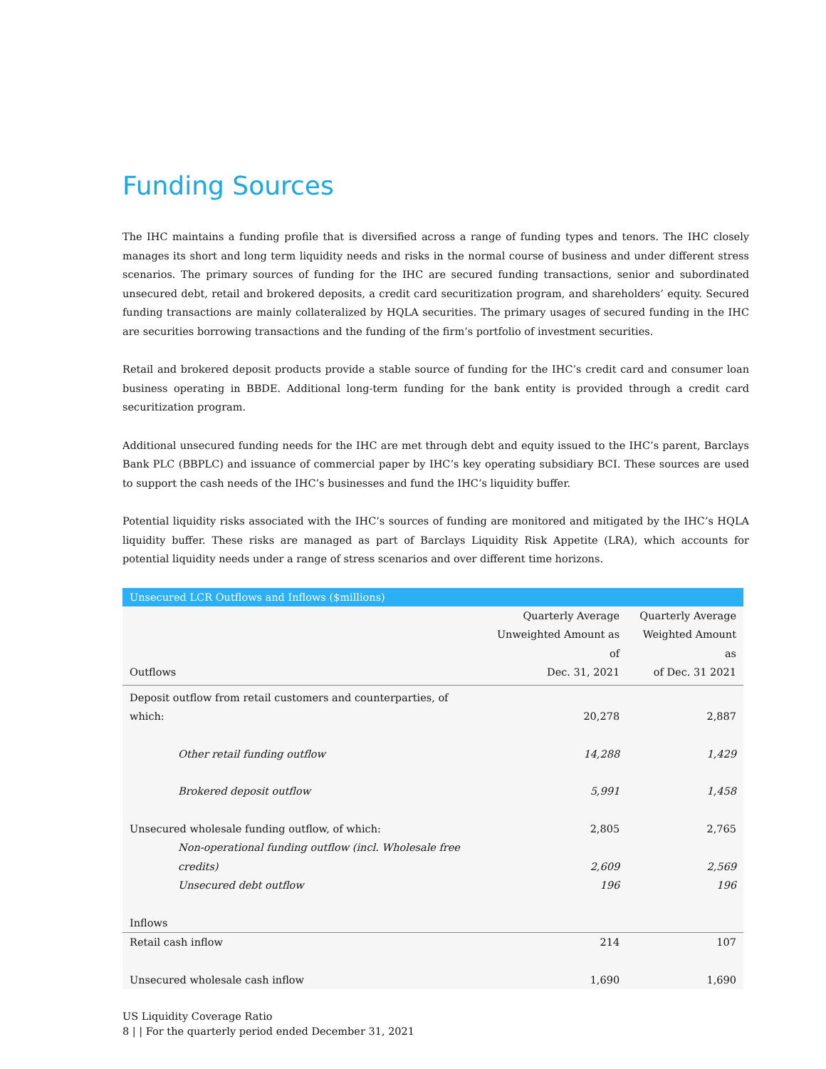Funding Sources
The IHC maintains a funding profile that is diversified across a range of funding types and tenors. The IHC closely manages its short and long term liquidity needs and risks in the normal course of business and under different stress scenarios. The primary sources of funding for the IHC are secured funding transactions, senior and subordinated unsecured debt, retail and brokered deposits, a credit card securitization program, and shareholders’ equity. Secured funding transactions are mainly collateralized by HQLA securities. The primary usages of secured funding in the IHC are securities borrowing transactions and the funding of the firm’s portfolio of investment securities.
Retail and brokered deposit products provide a stable source of funding for the IHC’s credit card and consumer loan business operating in BBDE. Additional long-term funding for the bank entity is provided through a credit card securitization program.
Additional unsecured funding needs for the IHC are met through debt and equity issued to the IHC’s parent, Barclays Bank PLC (BBPLC) and issuance of commercial paper by IHC’s key operating subsidiary BCI. These sources are used to support the cash needs of the IHC’s businesses and fund the IHC’s liquidity buffer.
Potential liquidity risks associated with the IHC’s sources of funding are monitored and mitigated by the IHC’s HQLA liquidity buffer. These risks are managed as part of Barclays Liquidity Risk Appetite (LRA), which accounts for potential liquidity needs under a range of stress scenarios and over different time horizons.
| Unsecured LCR Outflows and Inflows ($millions) | | |
| --- | --- | --- |
| Outflows | Quarterly Average Unweighted Amount as of Dec. 31, 2021 | Quarterly Average Weighted Amount as of Dec. 31 2021 |
| Deposit outflow from retail customers and counterparties, of which: | 20,278 | 2,887 |
| Other retail funding outflow | 14,288 | 1,429 |
| Brokered deposit outflow | 5,991 | 1,458 |
| Unsecured wholesale funding outflow, of which: | 2,805 | 2,765 |
| Non-operational funding outflow (incl. Wholesale free credits) | 2,609 | 2,569 |
| Unsecured debt outflow | 196 | 196 |
| Inflows | | |
| Retail cash inflow | 214 | 107 |
| Unsecured wholesale cash inflow | 1,690 | 1,690 |
US Liquidity Coverage Ratio
8 | | For the quarterly period ended December 31, 2021